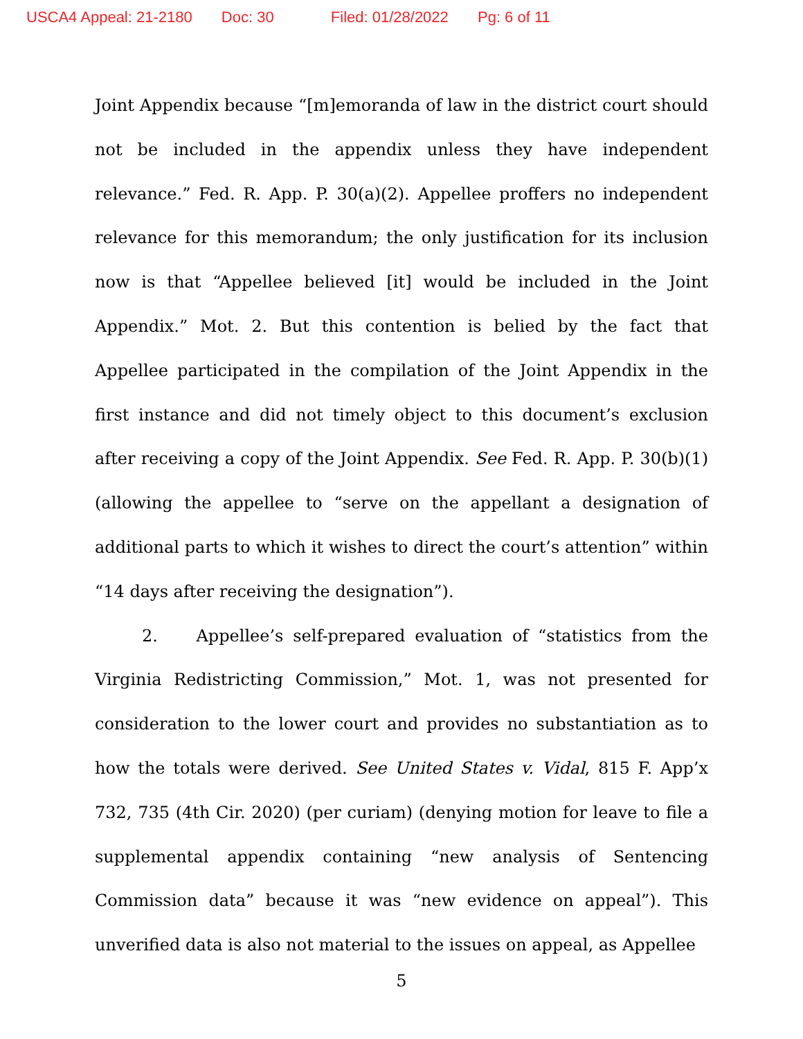USCA4 Appeal: 21-2180 Doc: 30 Filed: 01/28/2022 Pg: 6 of 11
Joint Appendix because “[m]emoranda of law in the district court should not be included in the appendix unless they have independent relevance.” Fed. R. App. P. 30(a)(2). Appellee proffers no independent relevance for this memorandum; the only justification for its inclusion now is that “Appellee believed [it] would be included in the Joint Appendix.” Mot. 2. But this contention is belied by the fact that Appellee participated in the compilation of the Joint Appendix in the first instance and did not timely object to this document’s exclusion after receiving a copy of the Joint Appendix. See Fed. R. App. P. 30(b)(1) (allowing the appellee to “serve on the appellant a designation of additional parts to which it wishes to direct the court’s attention” within “14 days after receiving the designation”).
2. Appellee’s self-prepared evaluation of “statistics from the Virginia Redistricting Commission,” Mot. 1, was not presented for consideration to the lower court and provides no substantiation as to how the totals were derived. See United States v. Vidal, 815 F. App’x 732, 735 (4th Cir. 2020) (per curiam) (denying motion for leave to file a supplemental appendix containing “new analysis of Sentencing Commission data” because it was “new evidence on appeal”). This unverified data is also not material to the issues on appeal, as Appellee
5